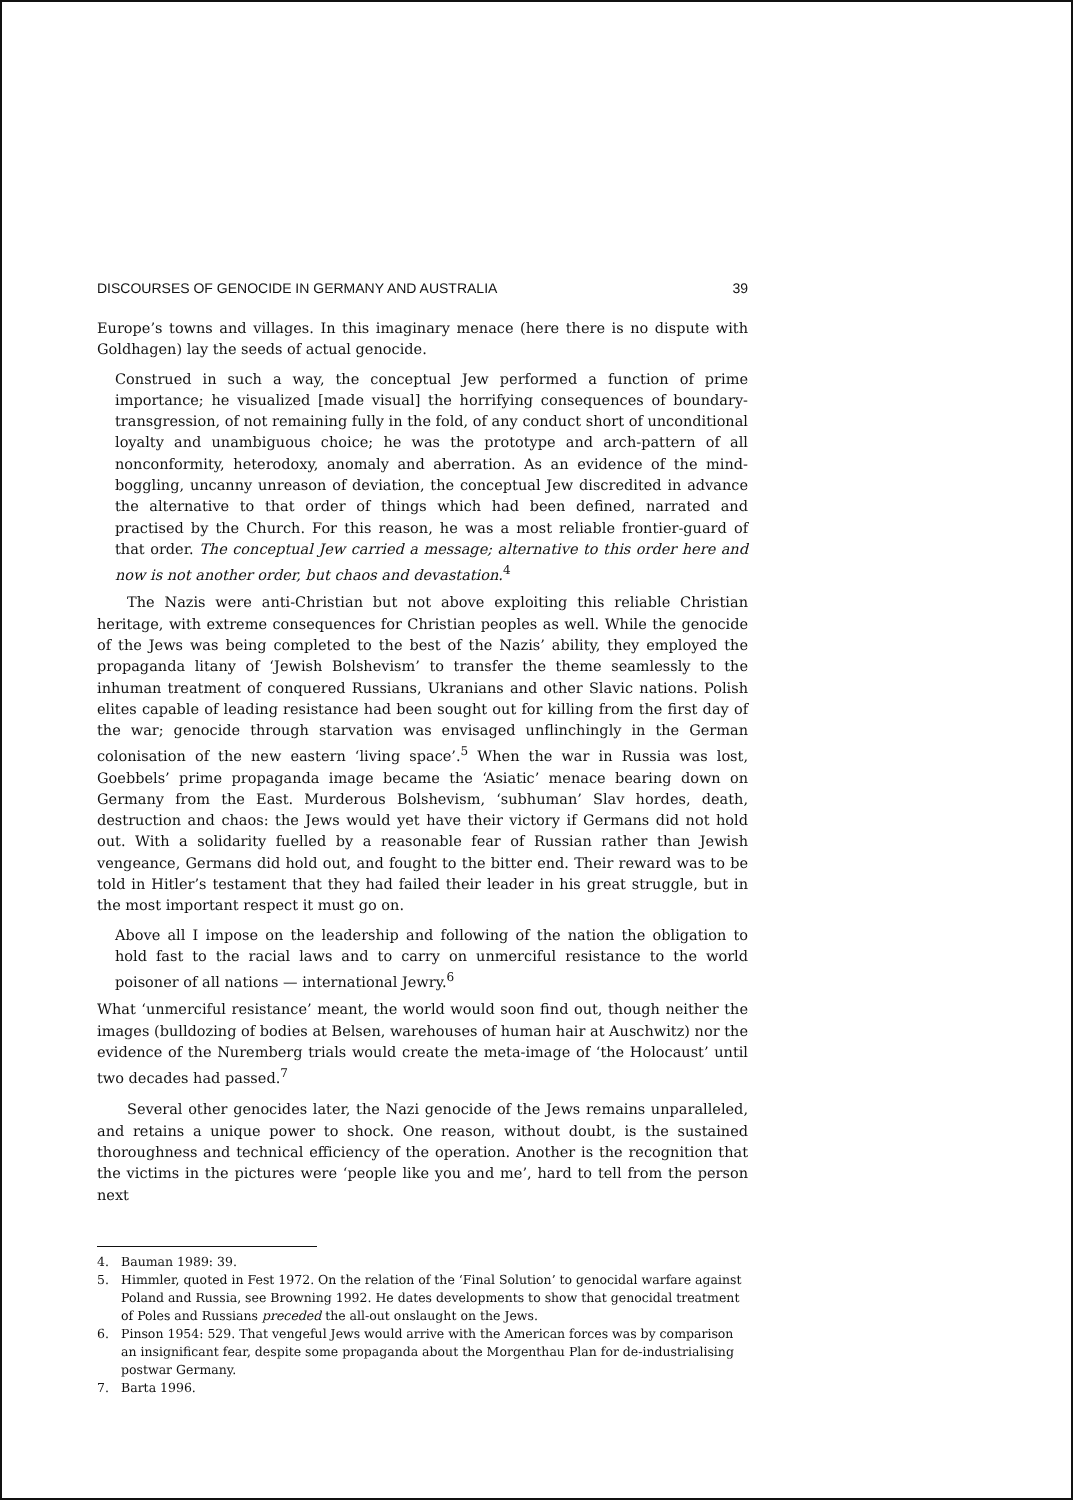DISCOURSES OF GENOCIDE IN GERMANY AND AUSTRALIA 39
Europe’s towns and villages. In this imaginary menace (here there is no dispute with Goldhagen) lay the seeds of actual genocide.
Construed in such a way, the conceptual Jew performed a function of prime importance; he visualized [made visual] the horrifying consequences of boundary-transgression, of not remaining fully in the fold, of any conduct short of unconditional loyalty and unambiguous choice; he was the prototype and arch-pattern of all nonconformity, heterodoxy, anomaly and aberration. As an evidence of the mind-boggling, uncanny unreason of deviation, the conceptual Jew discredited in advance the alternative to that order of things which had been defined, narrated and practised by the Church. For this reason, he was a most reliable frontier-guard of that order. The conceptual Jew carried a message; alternative to this order here and now is not another order, but chaos and devastation.<sup>4</sup>
The Nazis were anti-Christian but not above exploiting this reliable Christian heritage, with extreme consequences for Christian peoples as well. While the genocide of the Jews was being completed to the best of the Nazis’ ability, they employed the propaganda litany of ‘Jewish Bolshevism’ to transfer the theme seamlessly to the inhuman treatment of conquered Russians, Ukranians and other Slavic nations. Polish elites capable of leading resistance had been sought out for killing from the first day of the war; genocide through starvation was envisaged unflinchingly in the German colonisation of the new eastern ‘living space’.<sup>5</sup> When the war in Russia was lost, Goebbels’ prime propaganda image became the ‘Asiatic’ menace bearing down on Germany from the East. Murderous Bolshevism, ‘subhuman’ Slav hordes, death, destruction and chaos: the Jews would yet have their victory if Germans did not hold out. With a solidarity fuelled by a reasonable fear of Russian rather than Jewish vengeance, Germans did hold out, and fought to the bitter end. Their reward was to be told in Hitler’s testament that they had failed their leader in his great struggle, but in the most important respect it must go on.
Above all I impose on the leadership and following of the nation the obligation to hold fast to the racial laws and to carry on unmerciful resistance to the world poisoner of all nations — international Jewry.<sup>6</sup>
What ‘unmerciful resistance’ meant, the world would soon find out, though neither the images (bulldozing of bodies at Belsen, warehouses of human hair at Auschwitz) nor the evidence of the Nuremberg trials would create the meta-image of ‘the Holocaust’ until two decades had passed.<sup>7</sup>
Several other genocides later, the Nazi genocide of the Jews remains unparalleled, and retains a unique power to shock. One reason, without doubt, is the sustained thoroughness and technical efficiency of the operation. Another is the recognition that the victims in the pictures were ‘people like you and me’, hard to tell from the person next
4. Bauman 1989: 39.
5. Himmler, quoted in Fest 1972. On the relation of the ‘Final Solution’ to genocidal warfare against Poland and Russia, see Browning 1992. He dates developments to show that genocidal treatment of Poles and Russians preceded the all-out onslaught on the Jews.
6. Pinson 1954: 529. That vengeful Jews would arrive with the American forces was by comparison an insignificant fear, despite some propaganda about the Morgenthau Plan for de-industrialising postwar Germany.
7. Barta 1996.